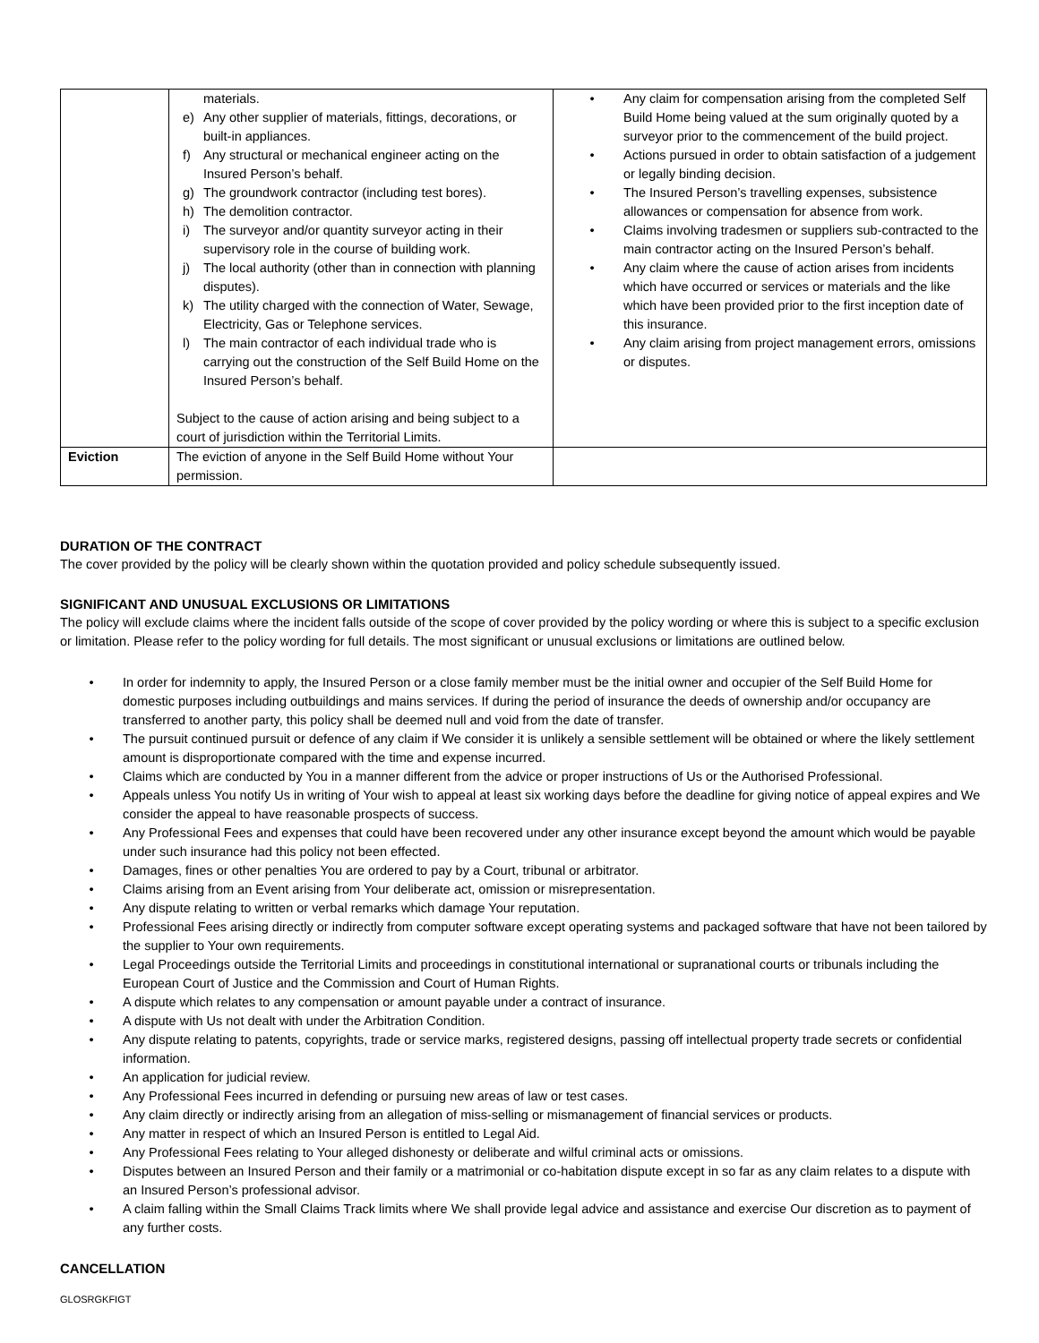| | materials. e) Any other supplier of materials, fittings, decorations, or built-in appliances. f) Any structural or mechanical engineer acting on the Insured Person’s behalf. g) The groundwork contractor (including test bores). h) The demolition contractor. i) The surveyor and/or quantity surveyor acting in their supervisory role in the course of building work. j) The local authority (other than in connection with planning disputes). k) The utility charged with the connection of Water, Sewage, Electricity, Gas or Telephone services. l) The main contractor of each individual trade who is carrying out the construction of the Self Build Home on the Insured Person’s behalf. Subject to the cause of action arising and being subject to a court of jurisdiction within the Territorial Limits. | • Any claim for compensation arising from the completed Self Build Home being valued at the sum originally quoted by a surveyor prior to the commencement of the build project. • Actions pursued in order to obtain satisfaction of a judgement or legally binding decision. • The Insured Person’s travelling expenses, subsistence allowances or compensation for absence from work. • Claims involving tradesmen or suppliers sub-contracted to the main contractor acting on the Insured Person’s behalf. • Any claim where the cause of action arises from incidents which have occurred or services or materials and the like which have been provided prior to the first inception date of this insurance. • Any claim arising from project management errors, omissions or disputes. |
| Eviction | The eviction of anyone in the Self Build Home without Your permission. | |
DURATION OF THE CONTRACT
The cover provided by the policy will be clearly shown within the quotation provided and policy schedule subsequently issued.
SIGNIFICANT AND UNUSUAL EXCLUSIONS OR LIMITATIONS
The policy will exclude claims where the incident falls outside of the scope of cover provided by the policy wording or where this is subject to a specific exclusion or limitation. Please refer to the policy wording for full details. The most significant or unusual exclusions or limitations are outlined below.
• In order for indemnity to apply, the Insured Person or a close family member must be the initial owner and occupier of the Self Build Home for domestic purposes including outbuildings and mains services. If during the period of insurance the deeds of ownership and/or occupancy are transferred to another party, this policy shall be deemed null and void from the date of transfer.
• The pursuit continued pursuit or defence of any claim if We consider it is unlikely a sensible settlement will be obtained or where the likely settlement amount is disproportionate compared with the time and expense incurred.
• Claims which are conducted by You in a manner different from the advice or proper instructions of Us or the Authorised Professional.
• Appeals unless You notify Us in writing of Your wish to appeal at least six working days before the deadline for giving notice of appeal expires and We consider the appeal to have reasonable prospects of success.
• Any Professional Fees and expenses that could have been recovered under any other insurance except beyond the amount which would be payable under such insurance had this policy not been effected.
• Damages, fines or other penalties You are ordered to pay by a Court, tribunal or arbitrator.
• Claims arising from an Event arising from Your deliberate act, omission or misrepresentation.
• Any dispute relating to written or verbal remarks which damage Your reputation.
• Professional Fees arising directly or indirectly from computer software except operating systems and packaged software that have not been tailored by the supplier to Your own requirements.
• Legal Proceedings outside the Territorial Limits and proceedings in constitutional international or supranational courts or tribunals including the European Court of Justice and the Commission and Court of Human Rights.
• A dispute which relates to any compensation or amount payable under a contract of insurance.
• A dispute with Us not dealt with under the Arbitration Condition.
• Any dispute relating to patents, copyrights, trade or service marks, registered designs, passing off intellectual property trade secrets or confidential information.
• An application for judicial review.
• Any Professional Fees incurred in defending or pursuing new areas of law or test cases.
• Any claim directly or indirectly arising from an allegation of miss-selling or mismanagement of financial services or products.
• Any matter in respect of which an Insured Person is entitled to Legal Aid.
• Any Professional Fees relating to Your alleged dishonesty or deliberate and wilful criminal acts or omissions.
• Disputes between an Insured Person and their family or a matrimonial or co-habitation dispute except in so far as any claim relates to a dispute with an Insured Person’s professional advisor.
• A claim falling within the Small Claims Track limits where We shall provide legal advice and assistance and exercise Our discretion as to payment of any further costs.
CANCELLATION
GLOSRGKFIGT